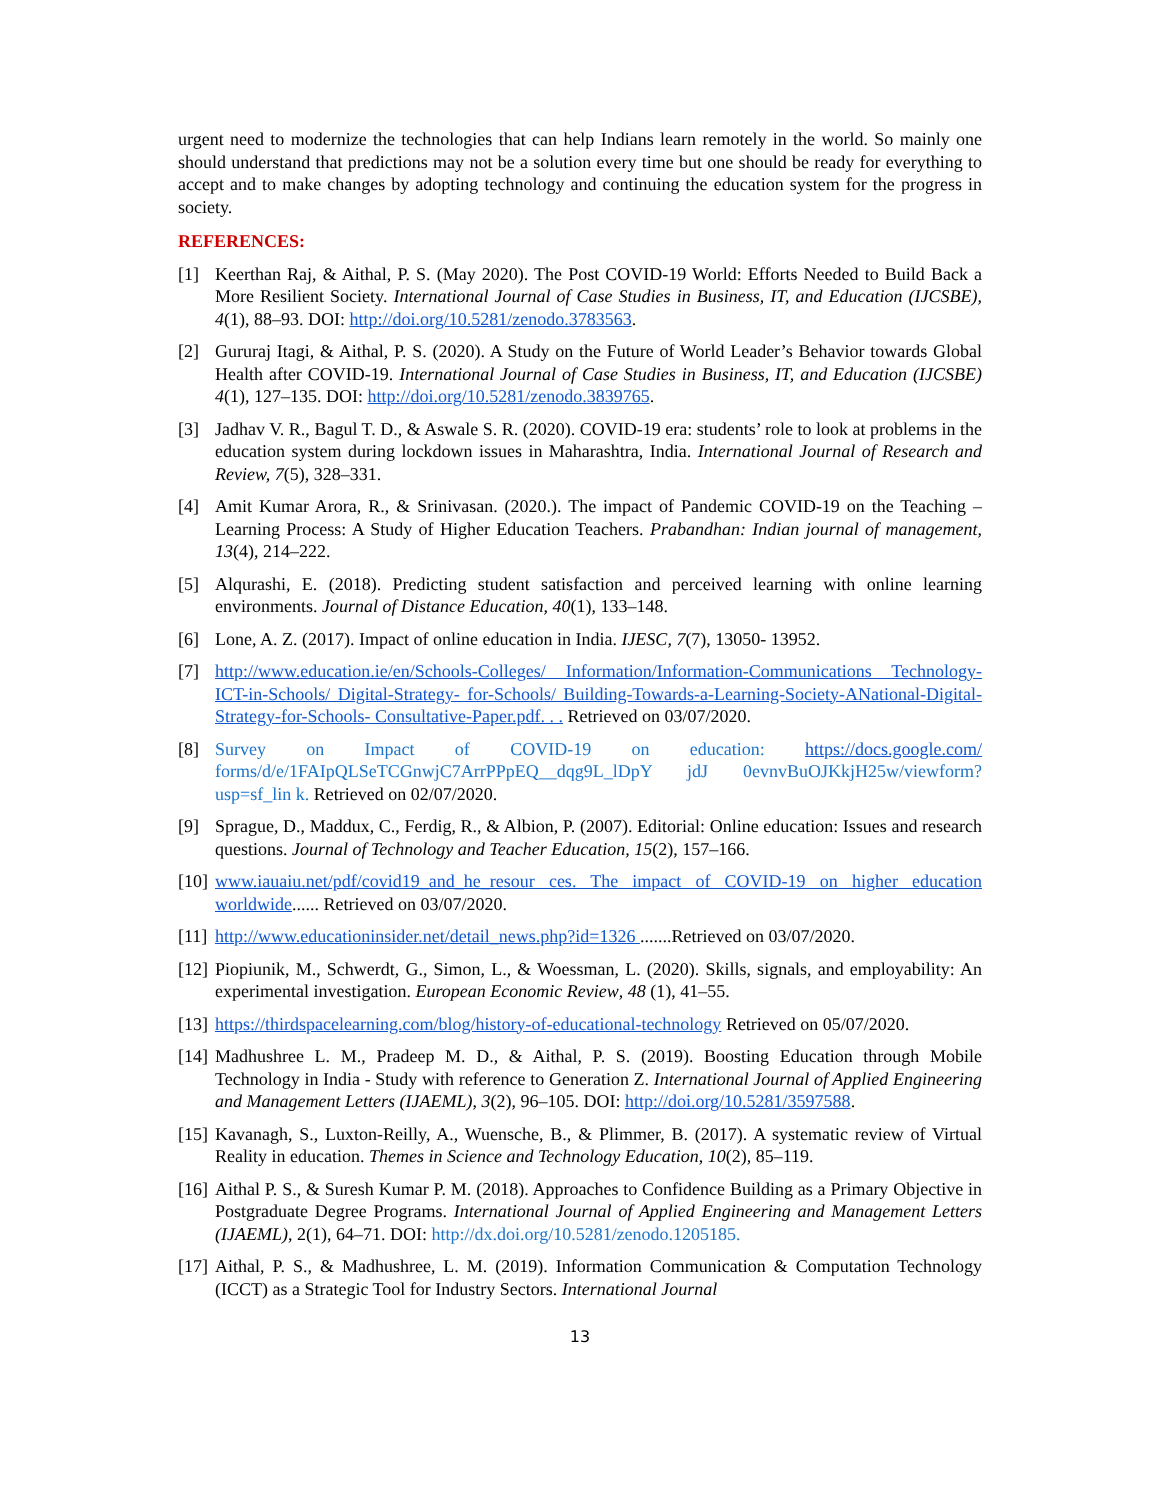urgent need to modernize the technologies that can help Indians learn remotely in the world. So mainly one should understand that predictions may not be a solution every time but one should be ready for everything to accept and to make changes by adopting technology and continuing the education system for the progress in society.
REFERENCES:
[1] Keerthan Raj, & Aithal, P. S. (May 2020). The Post COVID-19 World: Efforts Needed to Build Back a More Resilient Society. International Journal of Case Studies in Business, IT, and Education (IJCSBE), 4(1), 88–93. DOI: http://doi.org/10.5281/zenodo.3783563.
[2] Gururaj Itagi, & Aithal, P. S. (2020). A Study on the Future of World Leader’s Behavior towards Global Health after COVID-19. International Journal of Case Studies in Business, IT, and Education (IJCSBE) 4(1), 127–135. DOI: http://doi.org/10.5281/zenodo.3839765.
[3] Jadhav V. R., Bagul T. D., & Aswale S. R. (2020). COVID-19 era: students’ role to look at problems in the education system during lockdown issues in Maharashtra, India. International Journal of Research and Review, 7(5), 328–331.
[4] Amit Kumar Arora, R., & Srinivasan. (2020.). The impact of Pandemic COVID-19 on the Teaching – Learning Process: A Study of Higher Education Teachers. Prabandhan: Indian journal of management, 13(4), 214–222.
[5] Alqurashi, E. (2018). Predicting student satisfaction and perceived learning with online learning environments. Journal of Distance Education, 40(1), 133–148.
[6] Lone, A. Z. (2017). Impact of online education in India. IJESC, 7(7), 13050- 13952.
[7] http://www.education.ie/en/Schools-Colleges/ Information/Information-Communications Technology-ICT-in-Schools/ Digital-Strategy- for-Schools/ Building-Towards-a-Learning-Society-ANational-Digital-Strategy-for-Schools- Consultative-Paper.pdf. . . Retrieved on 03/07/2020.
[8] Survey on Impact of COVID-19 on education: https://docs.google.com/ forms/d/e/1FAIpQLSeTCGnwjC7ArrPPpEQ__dqg9L_lDpY jdJ 0evnvBuOJKkjH25w/viewform?usp=sf_lin k. Retrieved on 02/07/2020.
[9] Sprague, D., Maddux, C., Ferdig, R., & Albion, P. (2007). Editorial: Online education: Issues and research questions. Journal of Technology and Teacher Education, 15(2), 157–166.
[10] www.iauaiu.net/pdf/covid19_and_he_resour ces. The impact of COVID-19 on higher education worldwide...... Retrieved on 03/07/2020.
[11] http://www.educationinsider.net/detail_news.php?id=1326 .......Retrieved on 03/07/2020.
[12] Piopiunik, M., Schwerdt, G., Simon, L., & Woessman, L. (2020). Skills, signals, and employability: An experimental investigation. European Economic Review, 48 (1), 41–55.
[13] https://thirdspacelearning.com/blog/history-of-educational-technology Retrieved on 05/07/2020.
[14] Madhushree L. M., Pradeep M. D., & Aithal, P. S. (2019). Boosting Education through Mobile Technology in India - Study with reference to Generation Z. International Journal of Applied Engineering and Management Letters (IJAEML), 3(2), 96–105. DOI: http://doi.org/10.5281/3597588.
[15] Kavanagh, S., Luxton-Reilly, A., Wuensche, B., & Plimmer, B. (2017). A systematic review of Virtual Reality in education. Themes in Science and Technology Education, 10(2), 85–119.
[16] Aithal P. S., & Suresh Kumar P. M. (2018). Approaches to Confidence Building as a Primary Objective in Postgraduate Degree Programs. International Journal of Applied Engineering and Management Letters (IJAEML), 2(1), 64–71. DOI: http://dx.doi.org/10.5281/zenodo.1205185.
[17] Aithal, P. S., & Madhushree, L. M. (2019). Information Communication & Computation Technology (ICCT) as a Strategic Tool for Industry Sectors. International Journal
13